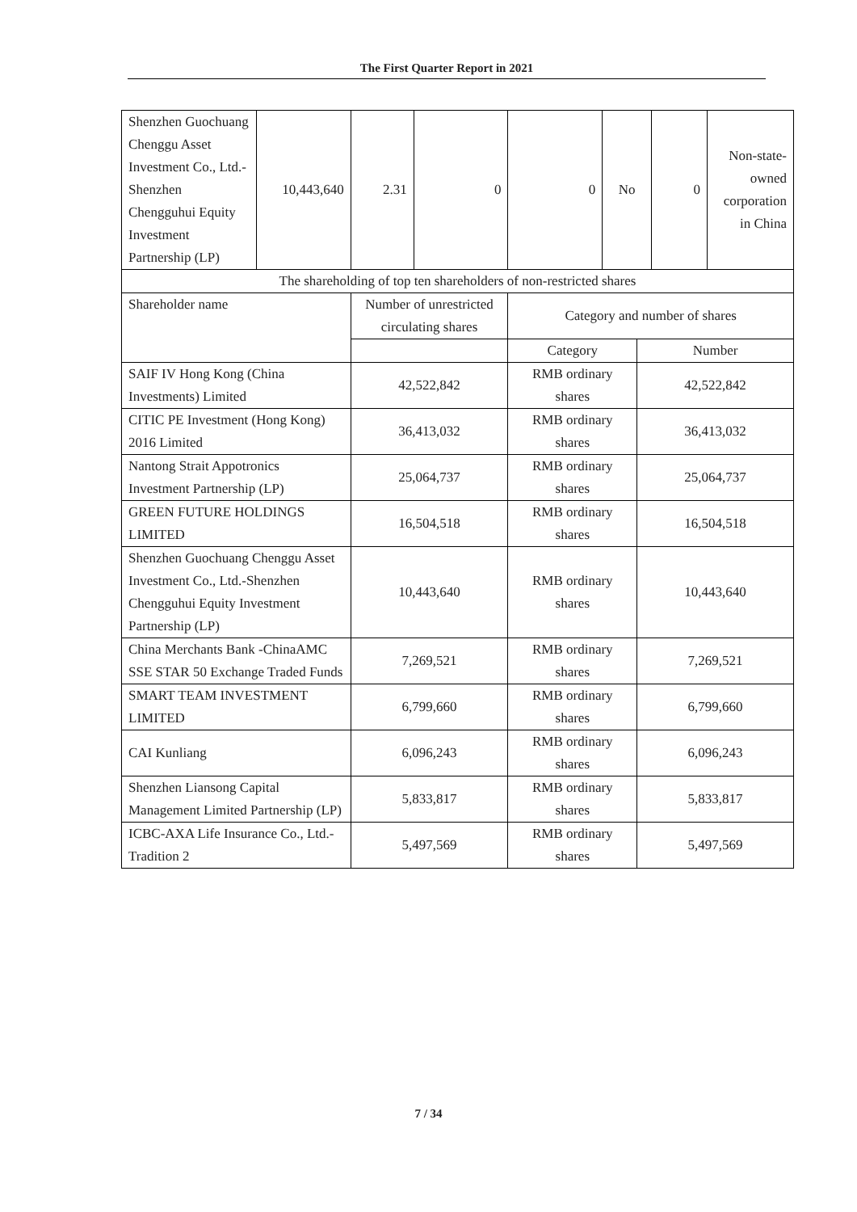The First Quarter Report in 2021
| Shenzhen Guochuang Chenggu Asset Investment Co., Ltd.-Shenzhen Chengguhui Equity Investment Partnership (LP) | 10,443,640 | 2.31 | 0 | 0 | No | | 0 | Non-state-owned corporation in China |
| The shareholding of top ten shareholders of non-restricted shares | | | | | | | | |
| Shareholder name | | Number of unrestricted circulating shares | | Category and number of shares | | | | |
| | | | | Category | | Number | | |
| SAIF IV Hong Kong (China Investments) Limited | | 42,522,842 | | RMB ordinary shares | | 42,522,842 | | |
| CITIC PE Investment (Hong Kong) 2016 Limited | | 36,413,032 | | RMB ordinary shares | | 36,413,032 | | |
| Nantong Strait Appotronics Investment Partnership (LP) | | 25,064,737 | | RMB ordinary shares | | 25,064,737 | | |
| GREEN FUTURE HOLDINGS LIMITED | | 16,504,518 | | RMB ordinary shares | | 16,504,518 | | |
| Shenzhen Guochuang Chenggu Asset Investment Co., Ltd.-Shenzhen Chengguhui Equity Investment Partnership (LP) | | 10,443,640 | | RMB ordinary shares | | 10,443,640 | | |
| China Merchants Bank -ChinaAMC SSE STAR 50 Exchange Traded Funds | | 7,269,521 | | RMB ordinary shares | | 7,269,521 | | |
| SMART TEAM INVESTMENT LIMITED | | 6,799,660 | | RMB ordinary shares | | 6,799,660 | | |
| CAI Kunliang | | 6,096,243 | | RMB ordinary shares | | 6,096,243 | | |
| Shenzhen Liansong Capital Management Limited Partnership (LP) | | 5,833,817 | | RMB ordinary shares | | 5,833,817 | | |
| ICBC-AXA Life Insurance Co., Ltd.- Tradition 2 | | 5,497,569 | | RMB ordinary shares | | 5,497,569 | | |
7 / 34